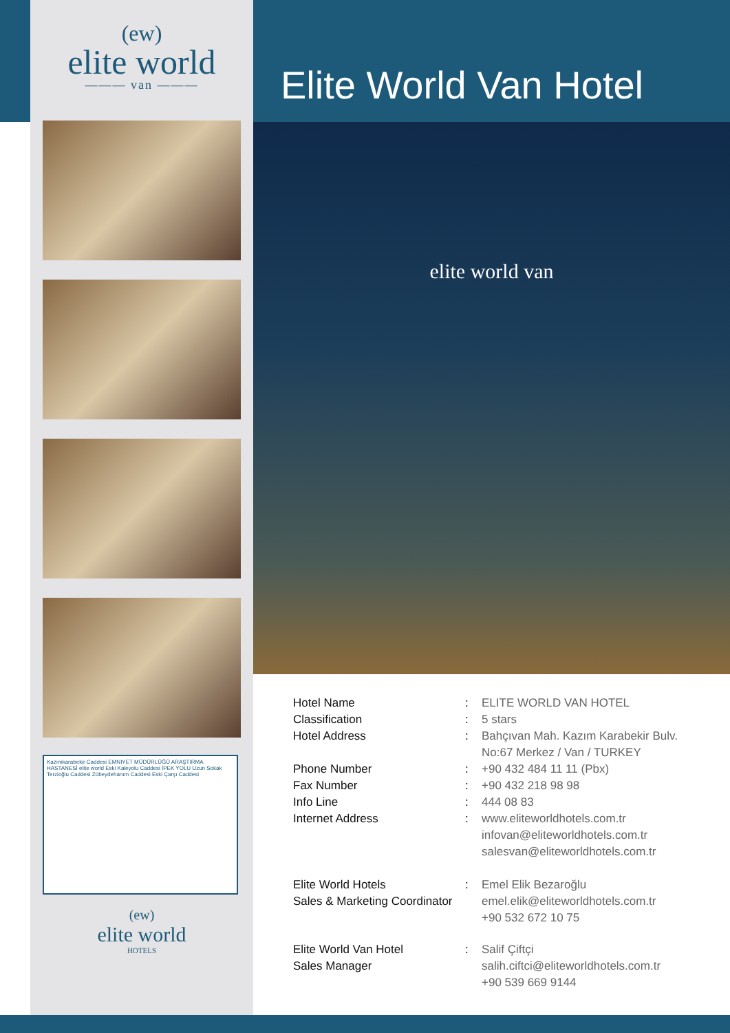(ew)
elite world
——— van ———
Kazımkarabekir Caddesi EMNIYET MÜDÜRLÜĞÜ ARAŞTIRMA HASTANESİ elite world Eski Kaleyolu Caddesi İPEK YOLU Uzun Sokak Terzioğlu Caddesi Zübeydehanım Caddesi Eski Çarşı Caddesi
(ew)
elite world
HOTELS
Elite World Van Hotel
elite world van
| Hotel Name | : | ELITE WORLD VAN HOTEL |
| Classification | : | 5 stars |
| Hotel Address | : | Bahçıvan Mah. Kazım Karabekir Bulv. No:67 Merkez / Van / TURKEY |
| Phone Number | : | +90 432 484 11 11 (Pbx) |
| Fax Number | : | +90 432 218 98 98 |
| Info Line | : | 444 08 83 |
| Internet Address | : | www.eliteworldhotels.com.tr infovan@eliteworldhotels.com.tr salesvan@eliteworldhotels.com.tr |
| Elite World Hotels Sales & Marketing Coordinator | : | Emel Elik Bezaroğlu emel.elik@eliteworldhotels.com.tr +90 532 672 10 75 |
| Elite World Van Hotel Sales Manager | : | Salif Çiftçi salih.ciftci@eliteworldhotels.com.tr +90 539 669 9144 |